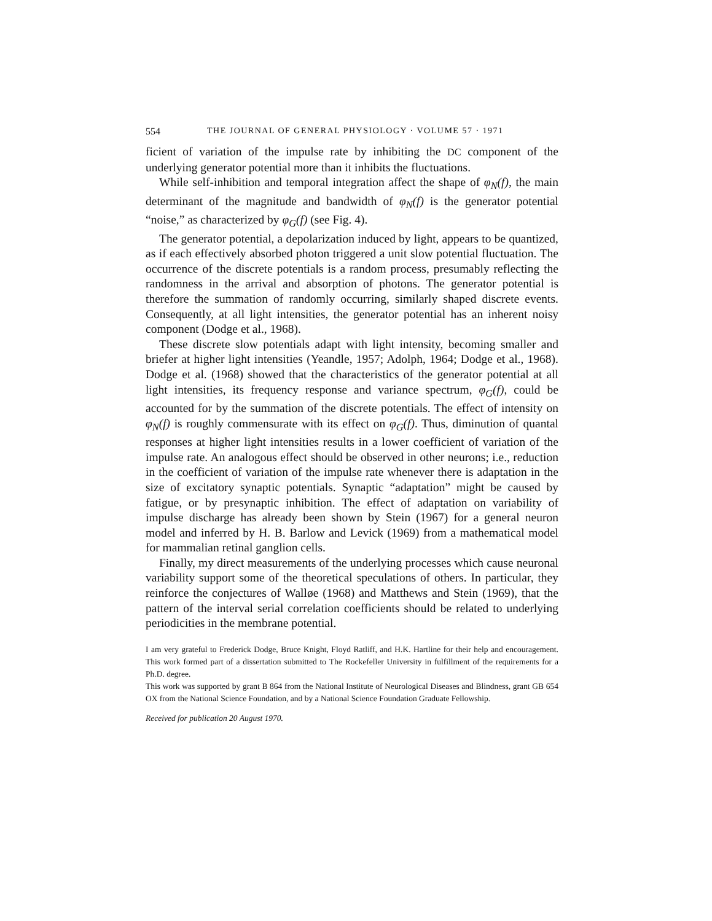554 THE JOURNAL OF GENERAL PHYSIOLOGY · VOLUME 57 · 1971
ficient of variation of the impulse rate by inhibiting the DC component of the underlying generator potential more than it inhibits the fluctuations.
While self-inhibition and temporal integration affect the shape of φ<sub>N</sub>(f), the main determinant of the magnitude and bandwidth of φ<sub>N</sub>(f) is the generator potential “noise,” as characterized by φ<sub>G</sub>(f) (see Fig. 4).
The generator potential, a depolarization induced by light, appears to be quantized, as if each effectively absorbed photon triggered a unit slow potential fluctuation. The occurrence of the discrete potentials is a random process, presumably reflecting the randomness in the arrival and absorption of photons. The generator potential is therefore the summation of randomly occurring, similarly shaped discrete events. Consequently, at all light intensities, the generator potential has an inherent noisy component (Dodge et al., 1968).
These discrete slow potentials adapt with light intensity, becoming smaller and briefer at higher light intensities (Yeandle, 1957; Adolph, 1964; Dodge et al., 1968). Dodge et al. (1968) showed that the characteristics of the generator potential at all light intensities, its frequency response and variance spectrum, φ<sub>G</sub>(f), could be accounted for by the summation of the discrete potentials. The effect of intensity on φ<sub>N</sub>(f) is roughly commensurate with its effect on φ<sub>G</sub>(f). Thus, diminution of quantal responses at higher light intensities results in a lower coefficient of variation of the impulse rate. An analogous effect should be observed in other neurons; i.e., reduction in the coefficient of variation of the impulse rate whenever there is adaptation in the size of excitatory synaptic potentials. Synaptic “adaptation” might be caused by fatigue, or by presynaptic inhibition. The effect of adaptation on variability of impulse discharge has already been shown by Stein (1967) for a general neuron model and inferred by H. B. Barlow and Levick (1969) from a mathematical model for mammalian retinal ganglion cells.
Finally, my direct measurements of the underlying processes which cause neuronal variability support some of the theoretical speculations of others. In particular, they reinforce the conjectures of Walløe (1968) and Matthews and Stein (1969), that the pattern of the interval serial correlation coefficients should be related to underlying periodicities in the membrane potential.
I am very grateful to Frederick Dodge, Bruce Knight, Floyd Ratliff, and H.K. Hartline for their help and encouragement. This work formed part of a dissertation submitted to The Rockefeller University in fulfillment of the requirements for a Ph.D. degree.
This work was supported by grant B 864 from the National Institute of Neurological Diseases and Blindness, grant GB 654 OX from the National Science Foundation, and by a National Science Foundation Graduate Fellowship.
Received for publication 20 August 1970.